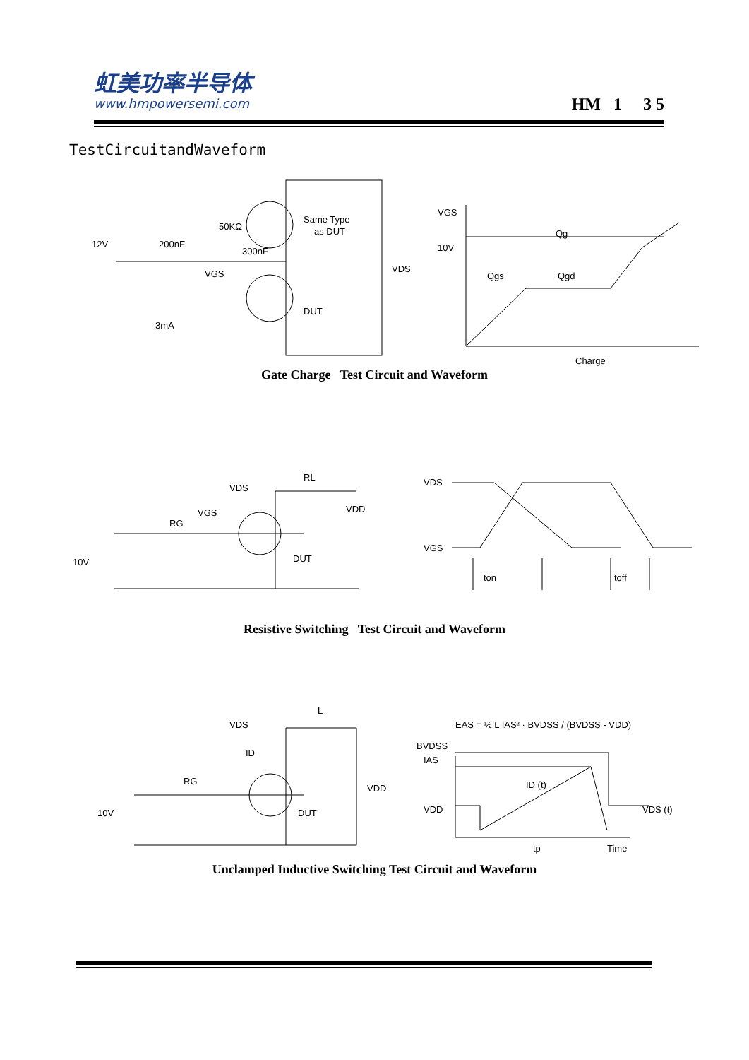虹美功率半导体
www.hmpowersemi.com
HM 1 3 5
TestCircuitandWaveform
12V
200nF
50KΩ
300nF
VGS
Same Type
as DUT
DUT
VDS
VGS
10V
Qg
Qgs
Qgd
Charge
3mA
Gate Charge Test Circuit and Waveform
VDS
RL
VDD
VGS
RG
10V
DUT
VDS
VGS
ton
toff
Resistive Switching Test Circuit and Waveform
VDS
L
ID
RG
10V
DUT
VDD
EAS = ½ L IAS² · BVDSS / (BVDSS - VDD)
BVDSS
IAS
VDD
ID (t)
VDS (t)
Time
tp
Unclamped Inductive Switching Test Circuit and Waveform